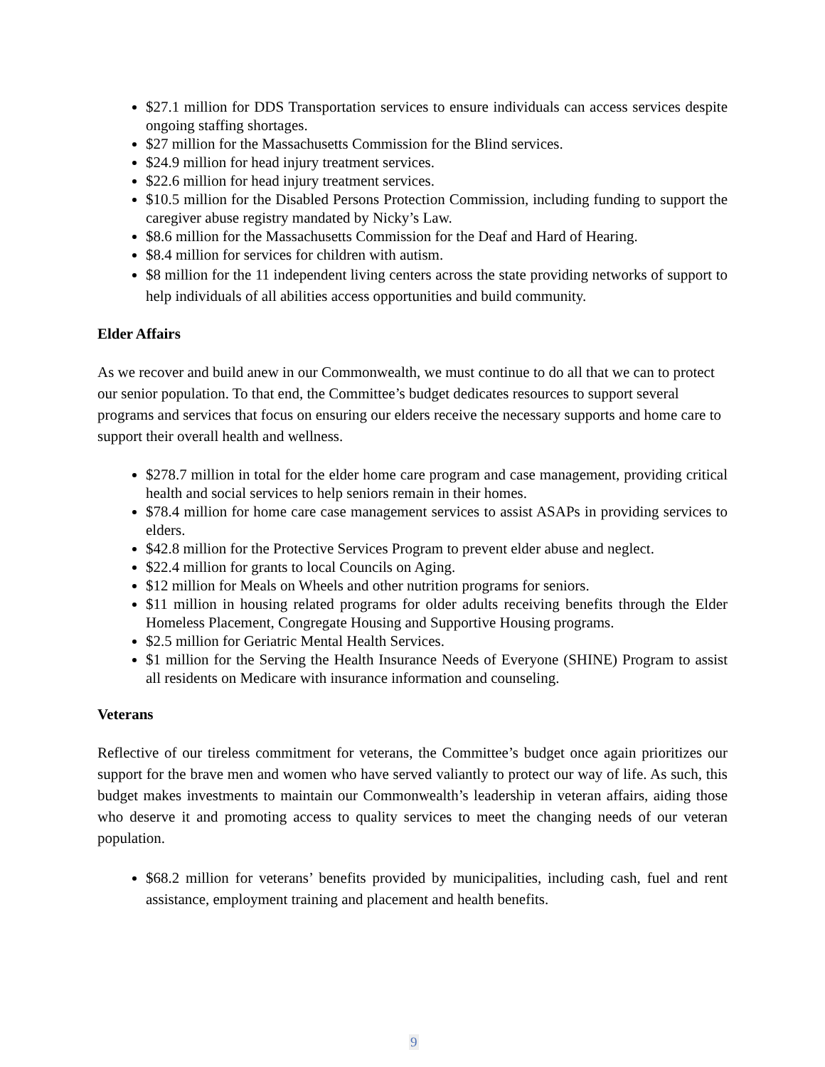$27.1 million for DDS Transportation services to ensure individuals can access services despite ongoing staffing shortages.
$27 million for the Massachusetts Commission for the Blind services.
$24.9 million for head injury treatment services.
$22.6 million for head injury treatment services.
$10.5 million for the Disabled Persons Protection Commission, including funding to support the caregiver abuse registry mandated by Nicky’s Law.
$8.6 million for the Massachusetts Commission for the Deaf and Hard of Hearing.
$8.4 million for services for children with autism.
$8 million for the 11 independent living centers across the state providing networks of support to help individuals of all abilities access opportunities and build community.
Elder Affairs
As we recover and build anew in our Commonwealth, we must continue to do all that we can to protect our senior population. To that end, the Committee’s budget dedicates resources to support several programs and services that focus on ensuring our elders receive the necessary supports and home care to support their overall health and wellness.
$278.7 million in total for the elder home care program and case management, providing critical health and social services to help seniors remain in their homes.
$78.4 million for home care case management services to assist ASAPs in providing services to elders.
$42.8 million for the Protective Services Program to prevent elder abuse and neglect.
$22.4 million for grants to local Councils on Aging.
$12 million for Meals on Wheels and other nutrition programs for seniors.
$11 million in housing related programs for older adults receiving benefits through the Elder Homeless Placement, Congregate Housing and Supportive Housing programs.
$2.5 million for Geriatric Mental Health Services.
$1 million for the Serving the Health Insurance Needs of Everyone (SHINE) Program to assist all residents on Medicare with insurance information and counseling.
Veterans
Reflective of our tireless commitment for veterans, the Committee’s budget once again prioritizes our support for the brave men and women who have served valiantly to protect our way of life. As such, this budget makes investments to maintain our Commonwealth’s leadership in veteran affairs, aiding those who deserve it and promoting access to quality services to meet the changing needs of our veteran population.
$68.2 million for veterans’ benefits provided by municipalities, including cash, fuel and rent assistance, employment training and placement and health benefits.
9